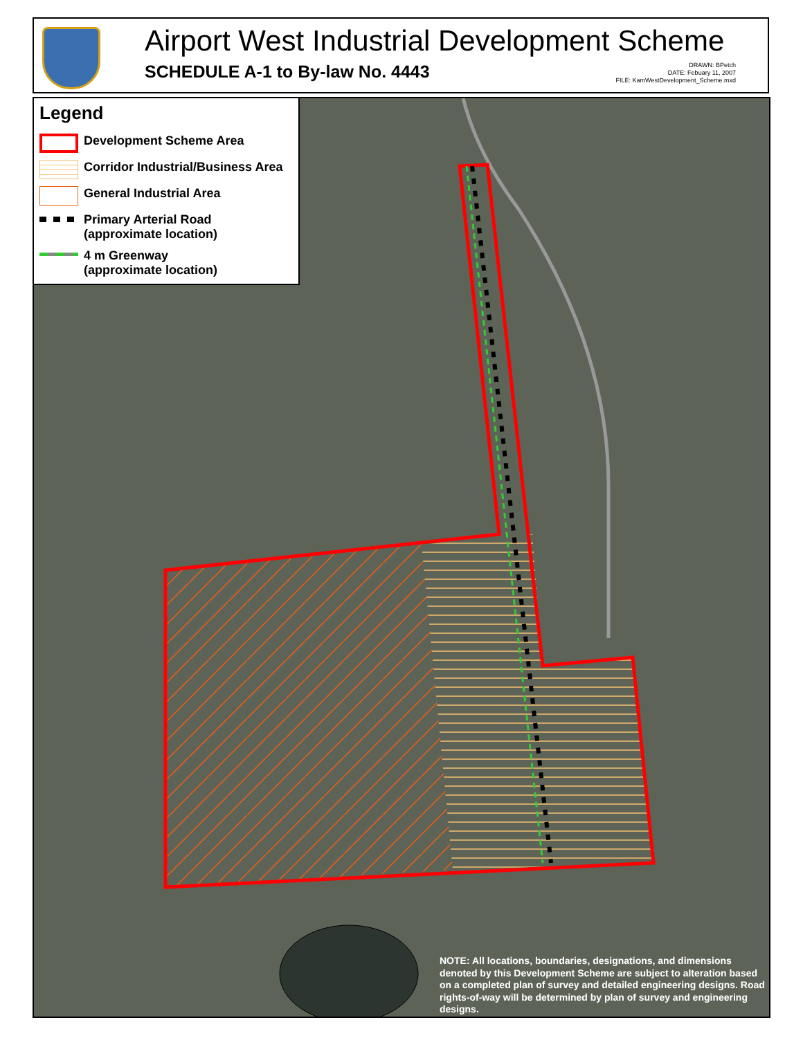Airport West Industrial Development Scheme
SCHEDULE A-1 to By-law No. 4443
DRAWN: BPetch
DATE: Febuary 11, 2007
FILE: KamWestDevelopment_Scheme.mxd
Legend
Development Scheme Area
Corridor Industrial/Business Area
General Industrial Area
Primary Arterial Road
(approximate location)
4 m Greenway
(approximate location)
NOTE: All locations, boundaries, designations, and dimensions denoted by this Development Scheme are subject to alteration based on a completed plan of survey and detailed engineering designs. Road rights-of-way will be determined by plan of survey and engineering designs.